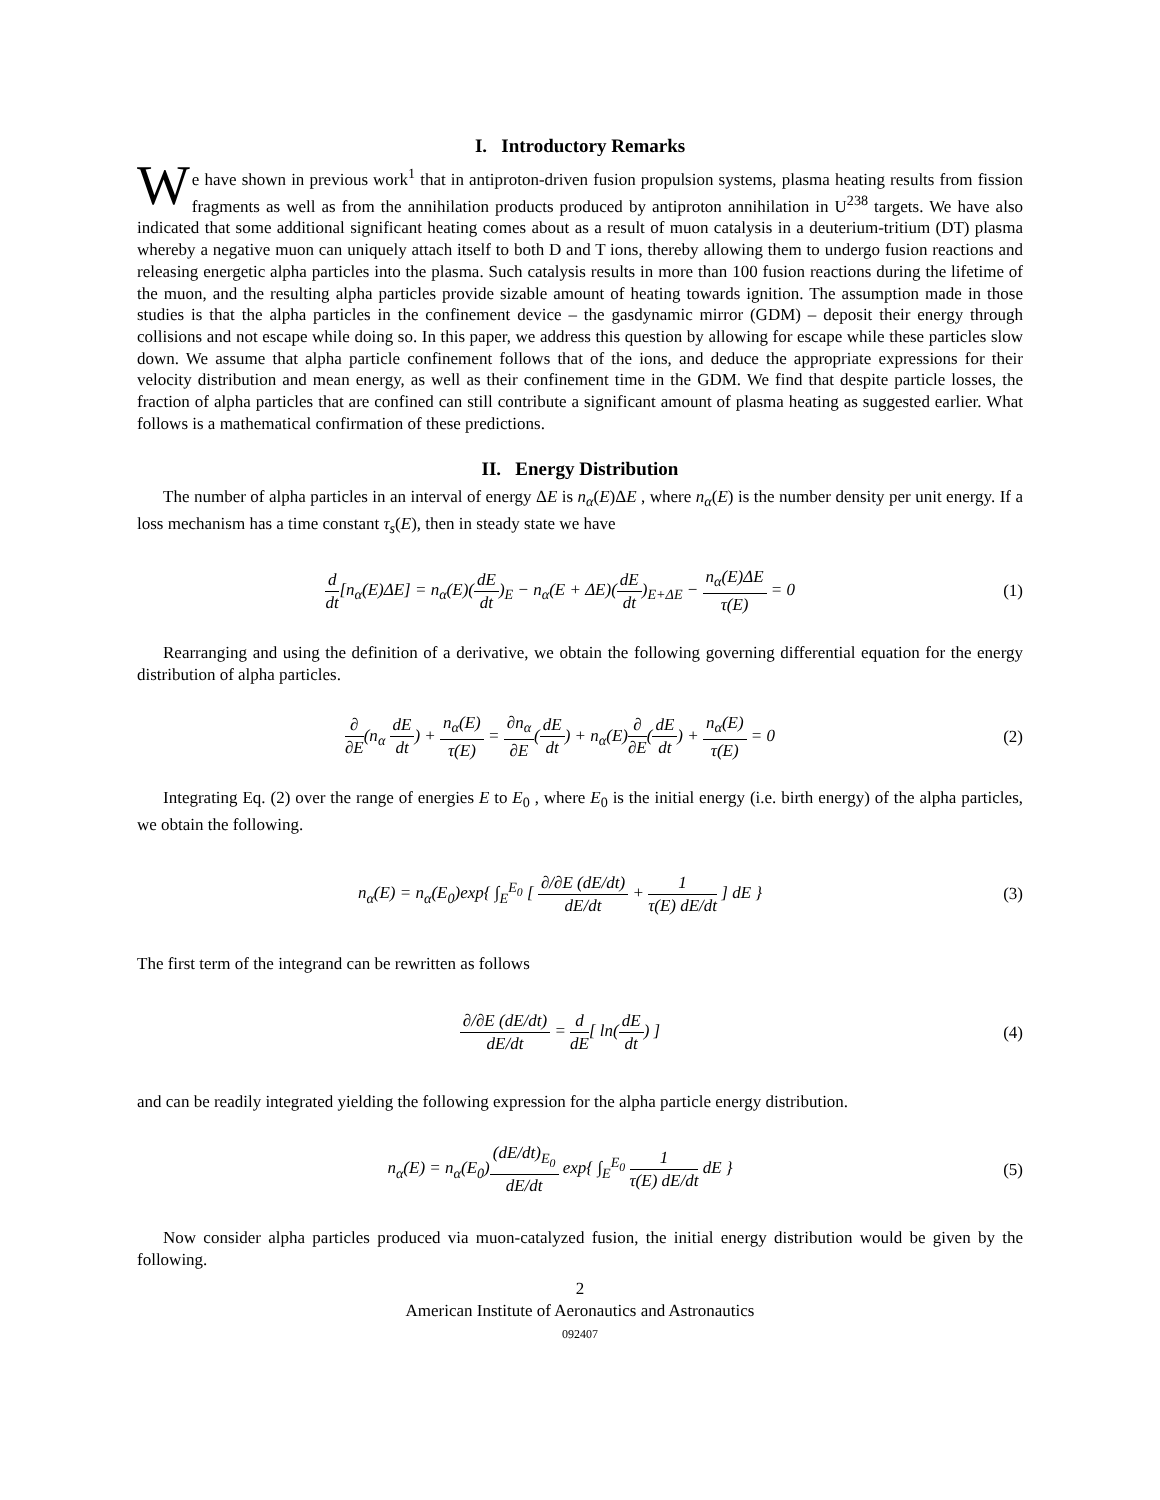I. Introductory Remarks
We have shown in previous work<sup>1</sup> that in antiproton-driven fusion propulsion systems, plasma heating results from fission fragments as well as from the annihilation products produced by antiproton annihilation in U<sup>238</sup> targets. We have also indicated that some additional significant heating comes about as a result of muon catalysis in a deuterium-tritium (DT) plasma whereby a negative muon can uniquely attach itself to both D and T ions, thereby allowing them to undergo fusion reactions and releasing energetic alpha particles into the plasma. Such catalysis results in more than 100 fusion reactions during the lifetime of the muon, and the resulting alpha particles provide sizable amount of heating towards ignition. The assumption made in those studies is that the alpha particles in the confinement device – the gasdynamic mirror (GDM) – deposit their energy through collisions and not escape while doing so. In this paper, we address this question by allowing for escape while these particles slow down. We assume that alpha particle confinement follows that of the ions, and deduce the appropriate expressions for their velocity distribution and mean energy, as well as their confinement time in the GDM. We find that despite particle losses, the fraction of alpha particles that are confined can still contribute a significant amount of plasma heating as suggested earlier. What follows is a mathematical confirmation of these predictions.
II. Energy Distribution
The number of alpha particles in an interval of energy ΔE is n<sub>α</sub>(E)ΔE , where n<sub>α</sub>(E) is the number density per unit energy. If a loss mechanism has a time constant τ<sub>s</sub>(E), then in steady state we have
d dt[n<sub>α</sub>(E)ΔE] = n<sub>α</sub>(E)(dE dt)<sub>E</sub> − n<sub>α</sub>(E + ΔE)(dE dt)<sub>E+ΔE</sub> − n<sub>α</sub>(E)ΔE τ(E) = 0
(1)
Rearranging and using the definition of a derivative, we obtain the following governing differential equation for the energy distribution of alpha particles.
∂ ∂E(n<sub>α</sub> dE dt) + n<sub>α</sub>(E) τ(E) = ∂n<sub>α</sub> ∂E(dE dt) + n<sub>α</sub>(E)∂ ∂E(dE dt) + n<sub>α</sub>(E) τ(E) = 0
(2)
Integrating Eq. (2) over the range of energies E to E<sub>0</sub> , where E<sub>0</sub> is the initial energy (i.e. birth energy) of the alpha particles, we obtain the following.
n<sub>α</sub>(E) = n<sub>α</sub>(E<sub>0</sub>)exp{ ∫<sub>E</sub><sup>E<sub>0</sub></sup> [ ∂/∂E (dE/dt) dE/dt + 1 τ(E) dE/dt ] dE }
(3)
The first term of the integrand can be rewritten as follows
∂/∂E (dE/dt) dE/dt = d dE[ ln(dE dt) ]
(4)
and can be readily integrated yielding the following expression for the alpha particle energy distribution.
n<sub>α</sub>(E) = n<sub>α</sub>(E<sub>0</sub>)(dE/dt)<sub>E<sub>0</sub></sub> dE/dt exp{ ∫<sub>E</sub><sup>E<sub>0</sub></sup> 1 τ(E) dE/dt dE }
(5)
Now consider alpha particles produced via muon-catalyzed fusion, the initial energy distribution would be given by the following.
2
American Institute of Aeronautics and Astronautics
092407